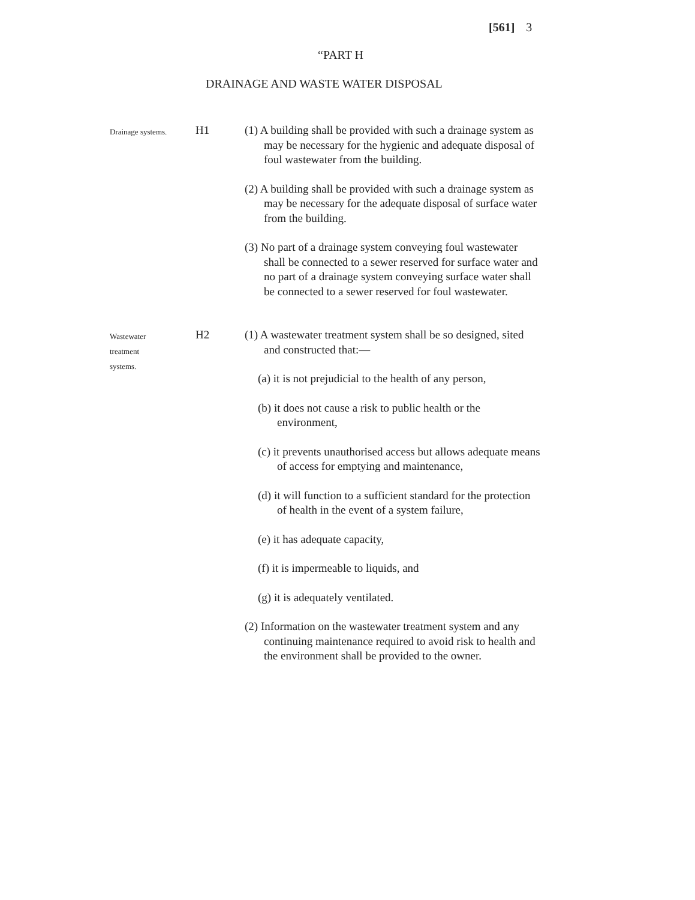[561] 3
“PART H
DRAINAGE AND WASTE WATER DISPOSAL
Drainage systems.
H1 (1) A building shall be provided with such a drainage system as may be necessary for the hygienic and adequate disposal of foul wastewater from the building.
(2) A building shall be provided with such a drainage system as may be necessary for the adequate disposal of surface water from the building.
(3) No part of a drainage system conveying foul wastewater shall be connected to a sewer reserved for surface water and no part of a drainage system conveying surface water shall be connected to a sewer reserved for foul wastewater.
Wastewater
treatment
systems.
H2 (1) A wastewater treatment system shall be so designed, sited and constructed that:—
(a) it is not prejudicial to the health of any person,
(b) it does not cause a risk to public health or the environment,
(c) it prevents unauthorised access but allows adequate means of access for emptying and maintenance,
(d) it will function to a sufficient standard for the protection of health in the event of a system failure,
(e) it has adequate capacity,
(f) it is impermeable to liquids, and
(g) it is adequately ventilated.
(2) Information on the wastewater treatment system and any continuing maintenance required to avoid risk to health and the environment shall be provided to the owner.